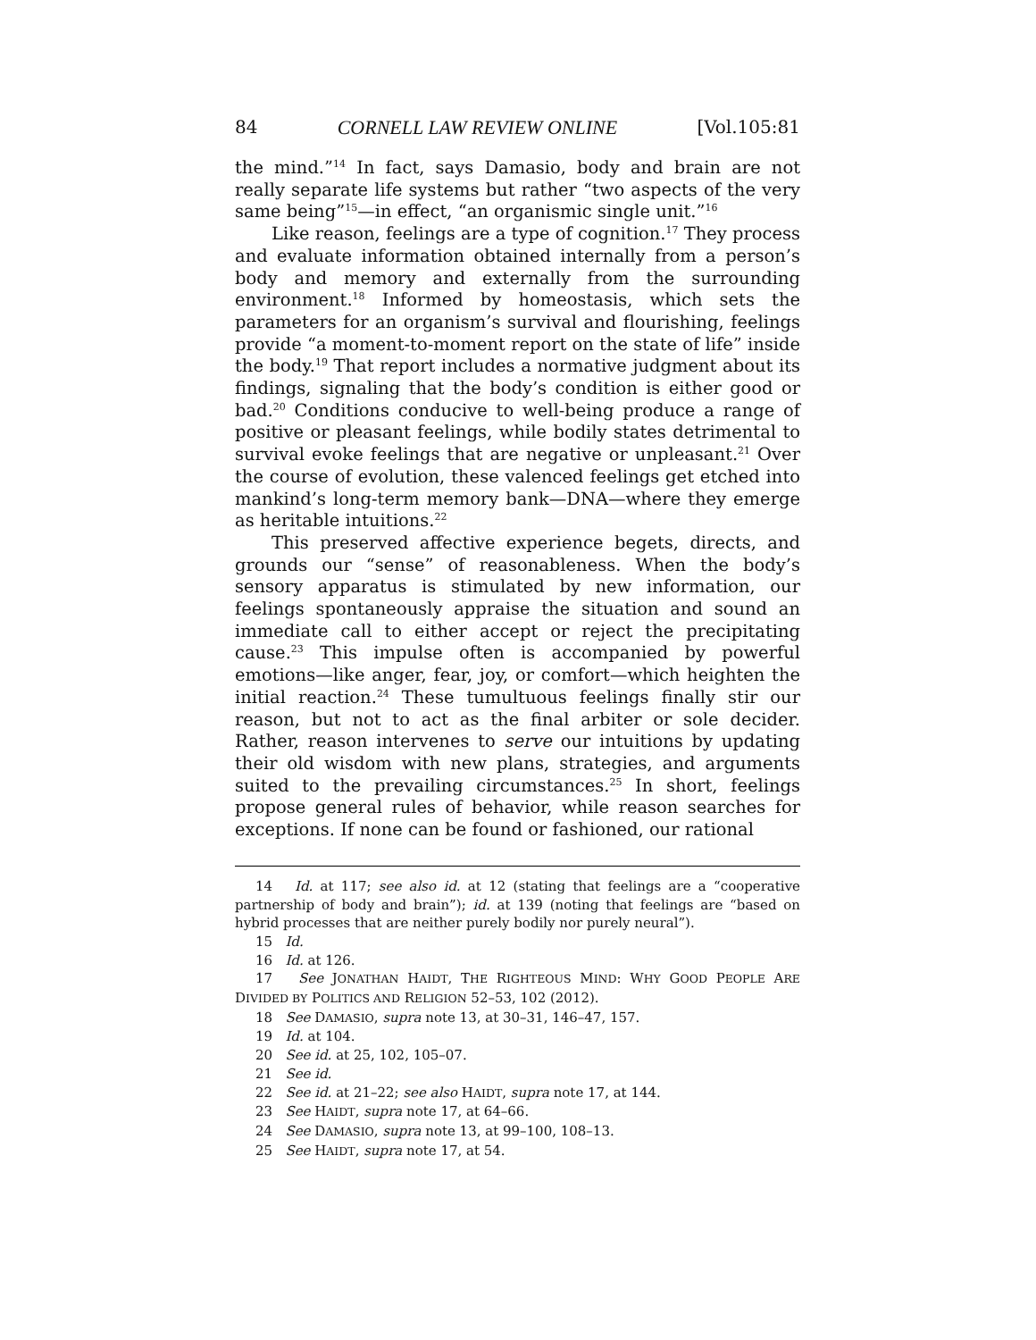84 CORNELL LAW REVIEW ONLINE [Vol.105:81
the mind.”<sup>14</sup> In fact, says Damasio, body and brain are not really separate life systems but rather “two aspects of the very same being”<sup>15</sup>—in effect, “an organismic single unit.”<sup>16</sup>
Like reason, feelings are a type of cognition.<sup>17</sup> They process and evaluate information obtained internally from a person’s body and memory and externally from the surrounding environment.<sup>18</sup> Informed by homeostasis, which sets the parameters for an organism’s survival and flourishing, feelings provide “a moment-to-moment report on the state of life” inside the body.<sup>19</sup> That report includes a normative judgment about its findings, signaling that the body’s condition is either good or bad.<sup>20</sup> Conditions conducive to well-being produce a range of positive or pleasant feelings, while bodily states detrimental to survival evoke feelings that are negative or unpleasant.<sup>21</sup> Over the course of evolution, these valenced feelings get etched into mankind’s long-term memory bank—DNA—where they emerge as heritable intuitions.<sup>22</sup>
This preserved affective experience begets, directs, and grounds our “sense” of reasonableness. When the body’s sensory apparatus is stimulated by new information, our feelings spontaneously appraise the situation and sound an immediate call to either accept or reject the precipitating cause.<sup>23</sup> This impulse often is accompanied by powerful emotions—like anger, fear, joy, or comfort—which heighten the initial reaction.<sup>24</sup> These tumultuous feelings finally stir our reason, but not to act as the final arbiter or sole decider. Rather, reason intervenes to serve our intuitions by updating their old wisdom with new plans, strategies, and arguments suited to the prevailing circumstances.<sup>25</sup> In short, feelings propose general rules of behavior, while reason searches for exceptions. If none can be found or fashioned, our rational
14 Id. at 117; see also id. at 12 (stating that feelings are a “cooperative partnership of body and brain”); id. at 139 (noting that feelings are “based on hybrid processes that are neither purely bodily nor purely neural”).
15 Id.
16 Id. at 126.
17 See JONATHAN HAIDT, THE RIGHTEOUS MIND: WHY GOOD PEOPLE ARE DIVIDED BY POLITICS AND RELIGION 52–53, 102 (2012).
18 See DAMASIO, supra note 13, at 30–31, 146–47, 157.
19 Id. at 104.
20 See id. at 25, 102, 105–07.
21 See id.
22 See id. at 21–22; see also HAIDT, supra note 17, at 144.
23 See HAIDT, supra note 17, at 64–66.
24 See DAMASIO, supra note 13, at 99–100, 108–13.
25 See HAIDT, supra note 17, at 54.